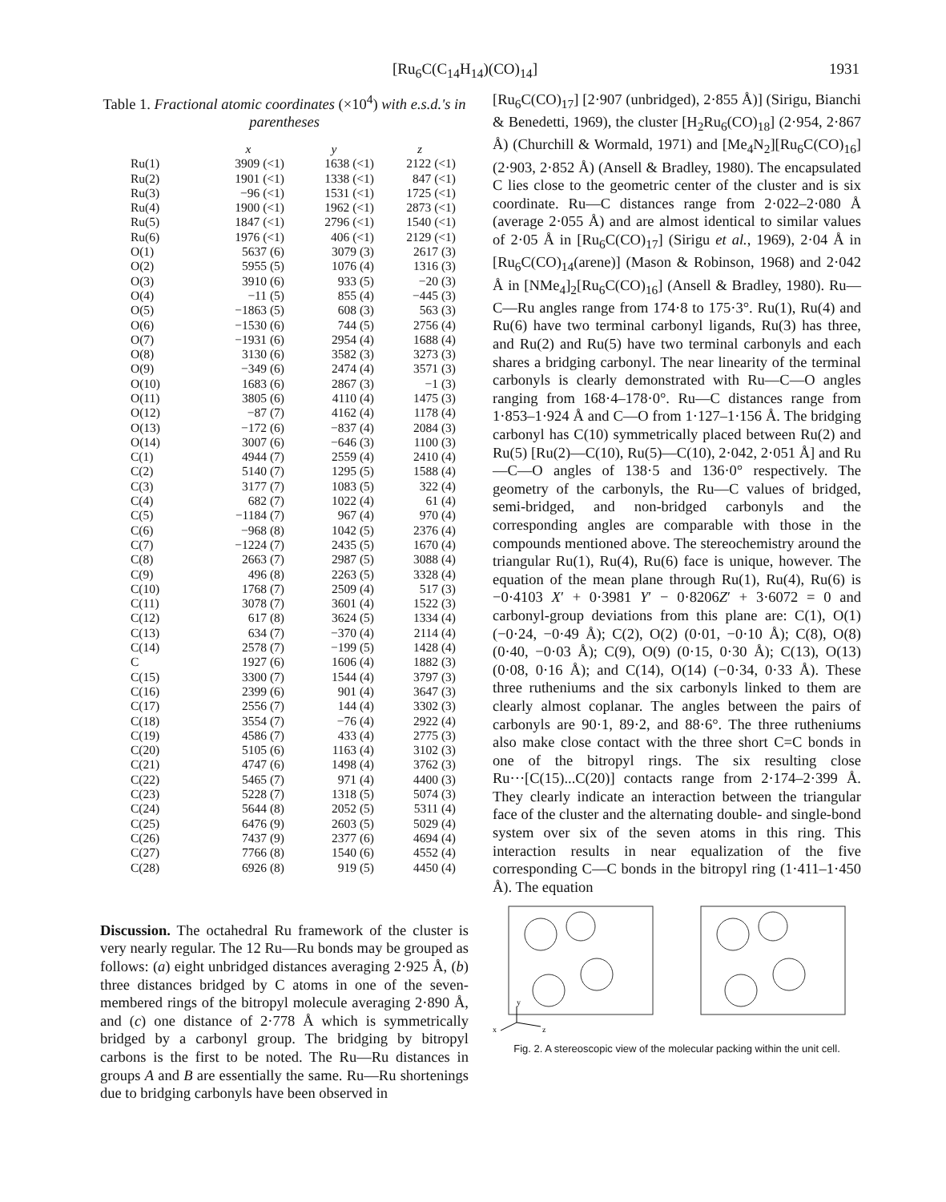[Ru<sub>6</sub>C(C<sub>14</sub>H<sub>14</sub>)(CO)<sub>14</sub>] 1931
Table 1. Fractional atomic coordinates (×10<sup>4</sup>) with e.s.d.'s in parentheses
| | x | y | z |
| --- | --- | --- | --- |
| Ru(1) | 3909 (<1) | 1638 (<1) | 2122 (<1) |
| Ru(2) | 1901 (<1) | 1338 (<1) | 847 (<1) |
| Ru(3) | −96 (<1) | 1531 (<1) | 1725 (<1) |
| Ru(4) | 1900 (<1) | 1962 (<1) | 2873 (<1) |
| Ru(5) | 1847 (<1) | 2796 (<1) | 1540 (<1) |
| Ru(6) | 1976 (<1) | 406 (<1) | 2129 (<1) |
| O(1) | 5637 (6) | 3079 (3) | 2617 (3) |
| O(2) | 5955 (5) | 1076 (4) | 1316 (3) |
| O(3) | 3910 (6) | 933 (5) | −20 (3) |
| O(4) | −11 (5) | 855 (4) | −445 (3) |
| O(5) | −1863 (5) | 608 (3) | 563 (3) |
| O(6) | −1530 (6) | 744 (5) | 2756 (4) |
| O(7) | −1931 (6) | 2954 (4) | 1688 (4) |
| O(8) | 3130 (6) | 3582 (3) | 3273 (3) |
| O(9) | −349 (6) | 2474 (4) | 3571 (3) |
| O(10) | 1683 (6) | 2867 (3) | −1 (3) |
| O(11) | 3805 (6) | 4110 (4) | 1475 (3) |
| O(12) | −87 (7) | 4162 (4) | 1178 (4) |
| O(13) | −172 (6) | −837 (4) | 2084 (3) |
| O(14) | 3007 (6) | −646 (3) | 1100 (3) |
| C(1) | 4944 (7) | 2559 (4) | 2410 (4) |
| C(2) | 5140 (7) | 1295 (5) | 1588 (4) |
| C(3) | 3177 (7) | 1083 (5) | 322 (4) |
| C(4) | 682 (7) | 1022 (4) | 61 (4) |
| C(5) | −1184 (7) | 967 (4) | 970 (4) |
| C(6) | −968 (8) | 1042 (5) | 2376 (4) |
| C(7) | −1224 (7) | 2435 (5) | 1670 (4) |
| C(8) | 2663 (7) | 2987 (5) | 3088 (4) |
| C(9) | 496 (8) | 2263 (5) | 3328 (4) |
| C(10) | 1768 (7) | 2509 (4) | 517 (3) |
| C(11) | 3078 (7) | 3601 (4) | 1522 (3) |
| C(12) | 617 (8) | 3624 (5) | 1334 (4) |
| C(13) | 634 (7) | −370 (4) | 2114 (4) |
| C(14) | 2578 (7) | −199 (5) | 1428 (4) |
| C | 1927 (6) | 1606 (4) | 1882 (3) |
| C(15) | 3300 (7) | 1544 (4) | 3797 (3) |
| C(16) | 2399 (6) | 901 (4) | 3647 (3) |
| C(17) | 2556 (7) | 144 (4) | 3302 (3) |
| C(18) | 3554 (7) | −76 (4) | 2922 (4) |
| C(19) | 4586 (7) | 433 (4) | 2775 (3) |
| C(20) | 5105 (6) | 1163 (4) | 3102 (3) |
| C(21) | 4747 (6) | 1498 (4) | 3762 (3) |
| C(22) | 5465 (7) | 971 (4) | 4400 (3) |
| C(23) | 5228 (7) | 1318 (5) | 5074 (3) |
| C(24) | 5644 (8) | 2052 (5) | 5311 (4) |
| C(25) | 6476 (9) | 2603 (5) | 5029 (4) |
| C(26) | 7437 (9) | 2377 (6) | 4694 (4) |
| C(27) | 7766 (8) | 1540 (6) | 4552 (4) |
| C(28) | 6926 (8) | 919 (5) | 4450 (4) |
Discussion. The octahedral Ru framework of the cluster is very nearly regular. The 12 Ru—Ru bonds may be grouped as follows: (a) eight unbridged distances averaging 2·925 Å, (b) three distances bridged by C atoms in one of the seven-membered rings of the bitropyl molecule averaging 2·890 Å, and (c) one distance of 2·778 Å which is symmetrically bridged by a carbonyl group. The bridging by bitropyl carbons is the first to be noted. The Ru—Ru distances in groups A and B are essentially the same. Ru—Ru shortenings due to bridging carbonyls have been observed in
[Ru<sub>6</sub>C(CO)<sub>17</sub>] [2·907 (unbridged), 2·855 Å)] (Sirigu, Bianchi & Benedetti, 1969), the cluster [H<sub>2</sub>Ru<sub>6</sub>(CO)<sub>18</sub>] (2·954, 2·867 Å) (Churchill & Wormald, 1971) and [Me<sub>4</sub>N<sub>2</sub>][Ru<sub>6</sub>C(CO)<sub>16</sub>] (2·903, 2·852 Å) (Ansell & Bradley, 1980). The encapsulated C lies close to the geometric center of the cluster and is six coordinate. Ru—C distances range from 2·022–2·080 Å (average 2·055 Å) and are almost identical to similar values of 2·05 Å in [Ru<sub>6</sub>C(CO)<sub>17</sub>] (Sirigu et al., 1969), 2·04 Å in [Ru<sub>6</sub>C(CO)<sub>14</sub>(arene)] (Mason & Robinson, 1968) and 2·042 Å in [NMe<sub>4</sub>]<sub>2</sub>[Ru<sub>6</sub>C(CO)<sub>16</sub>] (Ansell & Bradley, 1980). Ru—C—Ru angles range from 174·8 to 175·3°. Ru(1), Ru(4) and Ru(6) have two terminal carbonyl ligands, Ru(3) has three, and Ru(2) and Ru(5) have two terminal carbonyls and each shares a bridging carbonyl. The near linearity of the terminal carbonyls is clearly demonstrated with Ru—C—O angles ranging from 168·4–178·0°. Ru—C distances range from 1·853–1·924 Å and C—O from 1·127–1·156 Å. The bridging carbonyl has C(10) symmetrically placed between Ru(2) and Ru(5) [Ru(2)—C(10), Ru(5)—C(10), 2·042, 2·051 Å] and Ru—C—O angles of 138·5 and 136·0° respectively. The geometry of the carbonyls, the Ru—C values of bridged, semi-bridged, and non-bridged carbonyls and the corresponding angles are comparable with those in the compounds mentioned above. The stereochemistry around the triangular Ru(1), Ru(4), Ru(6) face is unique, however. The equation of the mean plane through Ru(1), Ru(4), Ru(6) is −0·4103 X′ + 0·3981 Y′ − 0·8206Z′ + 3·6072 = 0 and carbonyl-group deviations from this plane are: C(1), O(1) (−0·24, −0·49 Å); C(2), O(2) (0·01, −0·10 Å); C(8), O(8) (0·40, −0·03 Å); C(9), O(9) (0·15, 0·30 Å); C(13), O(13) (0·08, 0·16 Å); and C(14), O(14) (−0·34, 0·33 Å). These three rutheniums and the six carbonyls linked to them are clearly almost coplanar. The angles between the pairs of carbonyls are 90·1, 89·2, and 88·6°. The three rutheniums also make close contact with the three short C=C bonds in one of the bitropyl rings. The six resulting close Ru···[C(15)...C(20)] contacts range from 2·174–2·399 Å. They clearly indicate an interaction between the triangular face of the cluster and the alternating double- and single-bond system over six of the seven atoms in this ring. This interaction results in near equalization of the five corresponding C—C bonds in the bitropyl ring (1·411–1·450 Å). The equation
y
x
z
Fig. 2. A stereoscopic view of the molecular packing within the unit cell.